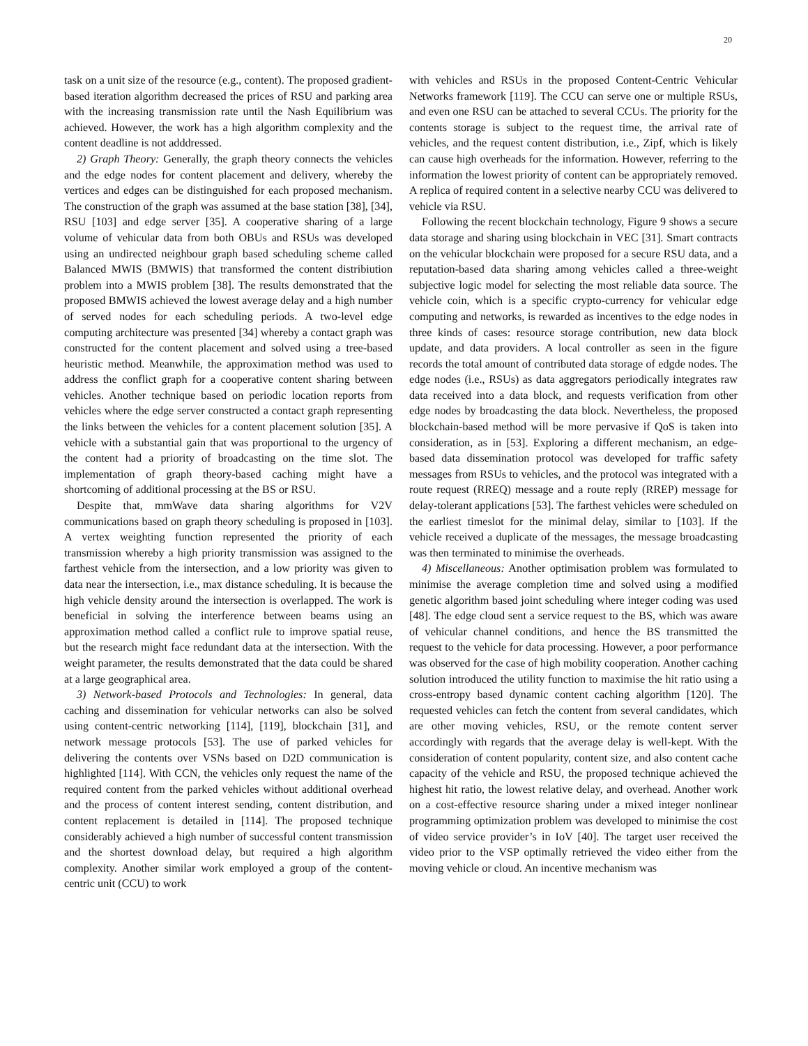20
task on a unit size of the resource (e.g., content). The proposed gradient-based iteration algorithm decreased the prices of RSU and parking area with the increasing transmission rate until the Nash Equilibrium was achieved. However, the work has a high algorithm complexity and the content deadline is not adddressed.
2) Graph Theory: Generally, the graph theory connects the vehicles and the edge nodes for content placement and delivery, whereby the vertices and edges can be distinguished for each proposed mechanism. The construction of the graph was assumed at the base station [38], [34], RSU [103] and edge server [35]. A cooperative sharing of a large volume of vehicular data from both OBUs and RSUs was developed using an undirected neighbour graph based scheduling scheme called Balanced MWIS (BMWIS) that transformed the content distribiution problem into a MWIS problem [38]. The results demonstrated that the proposed BMWIS achieved the lowest average delay and a high number of served nodes for each scheduling periods. A two-level edge computing architecture was presented [34] whereby a contact graph was constructed for the content placement and solved using a tree-based heuristic method. Meanwhile, the approximation method was used to address the conflict graph for a cooperative content sharing between vehicles. Another technique based on periodic location reports from vehicles where the edge server constructed a contact graph representing the links between the vehicles for a content placement solution [35]. A vehicle with a substantial gain that was proportional to the urgency of the content had a priority of broadcasting on the time slot. The implementation of graph theory-based caching might have a shortcoming of additional processing at the BS or RSU.
Despite that, mmWave data sharing algorithms for V2V communications based on graph theory scheduling is proposed in [103]. A vertex weighting function represented the priority of each transmission whereby a high priority transmission was assigned to the farthest vehicle from the intersection, and a low priority was given to data near the intersection, i.e., max distance scheduling. It is because the high vehicle density around the intersection is overlapped. The work is beneficial in solving the interference between beams using an approximation method called a conflict rule to improve spatial reuse, but the research might face redundant data at the intersection. With the weight parameter, the results demonstrated that the data could be shared at a large geographical area.
3) Network-based Protocols and Technologies: In general, data caching and dissemination for vehicular networks can also be solved using content-centric networking [114], [119], blockchain [31], and network message protocols [53]. The use of parked vehicles for delivering the contents over VSNs based on D2D communication is highlighted [114]. With CCN, the vehicles only request the name of the required content from the parked vehicles without additional overhead and the process of content interest sending, content distribution, and content replacement is detailed in [114]. The proposed technique considerably achieved a high number of successful content transmission and the shortest download delay, but required a high algorithm complexity. Another similar work employed a group of the content-centric unit (CCU) to work
with vehicles and RSUs in the proposed Content-Centric Vehicular Networks framework [119]. The CCU can serve one or multiple RSUs, and even one RSU can be attached to several CCUs. The priority for the contents storage is subject to the request time, the arrival rate of vehicles, and the request content distribution, i.e., Zipf, which is likely can cause high overheads for the information. However, referring to the information the lowest priority of content can be appropriately removed. A replica of required content in a selective nearby CCU was delivered to vehicle via RSU.
Following the recent blockchain technology, Figure 9 shows a secure data storage and sharing using blockchain in VEC [31]. Smart contracts on the vehicular blockchain were proposed for a secure RSU data, and a reputation-based data sharing among vehicles called a three-weight subjective logic model for selecting the most reliable data source. The vehicle coin, which is a specific crypto-currency for vehicular edge computing and networks, is rewarded as incentives to the edge nodes in three kinds of cases: resource storage contribution, new data block update, and data providers. A local controller as seen in the figure records the total amount of contributed data storage of edgde nodes. The edge nodes (i.e., RSUs) as data aggregators periodically integrates raw data received into a data block, and requests verification from other edge nodes by broadcasting the data block. Nevertheless, the proposed blockchain-based method will be more pervasive if QoS is taken into consideration, as in [53]. Exploring a different mechanism, an edge-based data dissemination protocol was developed for traffic safety messages from RSUs to vehicles, and the protocol was integrated with a route request (RREQ) message and a route reply (RREP) message for delay-tolerant applications [53]. The farthest vehicles were scheduled on the earliest timeslot for the minimal delay, similar to [103]. If the vehicle received a duplicate of the messages, the message broadcasting was then terminated to minimise the overheads.
4) Miscellaneous: Another optimisation problem was formulated to minimise the average completion time and solved using a modified genetic algorithm based joint scheduling where integer coding was used [48]. The edge cloud sent a service request to the BS, which was aware of vehicular channel conditions, and hence the BS transmitted the request to the vehicle for data processing. However, a poor performance was observed for the case of high mobility cooperation. Another caching solution introduced the utility function to maximise the hit ratio using a cross-entropy based dynamic content caching algorithm [120]. The requested vehicles can fetch the content from several candidates, which are other moving vehicles, RSU, or the remote content server accordingly with regards that the average delay is well-kept. With the consideration of content popularity, content size, and also content cache capacity of the vehicle and RSU, the proposed technique achieved the highest hit ratio, the lowest relative delay, and overhead. Another work on a cost-effective resource sharing under a mixed integer nonlinear programming optimization problem was developed to minimise the cost of video service provider’s in IoV [40]. The target user received the video prior to the VSP optimally retrieved the video either from the moving vehicle or cloud. An incentive mechanism was